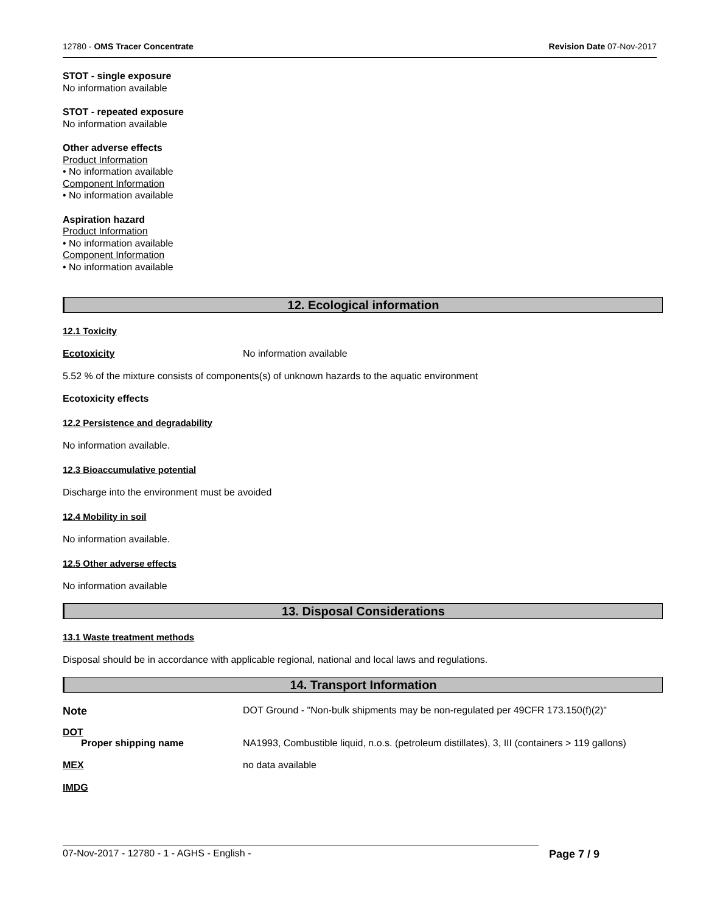12780 - OMS Tracer Concentrate Revision Date 07-Nov-2017
STOT - single exposure
No information available
STOT - repeated exposure
No information available
Other adverse effects
Product Information
• No information available
Component Information
• No information available
Aspiration hazard
Product Information
• No information available
Component Information
• No information available
12. Ecological information
12.1 Toxicity
Ecotoxicity No information available
5.52 % of the mixture consists of components(s) of unknown hazards to the aquatic environment
Ecotoxicity effects
12.2 Persistence and degradability
No information available.
12.3 Bioaccumulative potential
Discharge into the environment must be avoided
12.4 Mobility in soil
No information available.
12.5 Other adverse effects
No information available
13. Disposal Considerations
13.1 Waste treatment methods
Disposal should be in accordance with applicable regional, national and local laws and regulations.
14. Transport Information
Note DOT Ground - "Non-bulk shipments may be non-regulated per 49CFR 173.150(f)(2)"
DOT
Proper shipping name NA1993, Combustible liquid, n.o.s. (petroleum distillates), 3, III (containers > 119 gallons)
MEX no data available
IMDG
07-Nov-2017 - 12780 - 1 - AGHS - English - Page 7 / 9